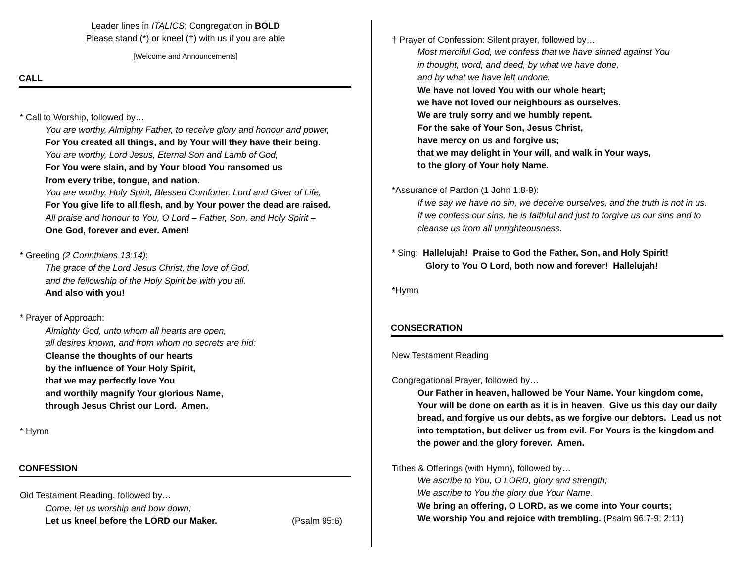Leader lines in ITALICS; Congregation in BOLD
Please stand (*) or kneel (†) with us if you are able
[Welcome and Announcements]
CALL
* Call to Worship, followed by…
You are worthy, Almighty Father, to receive glory and honour and power,
For You created all things, and by Your will they have their being.
You are worthy, Lord Jesus, Eternal Son and Lamb of God,
For You were slain, and by Your blood You ransomed us
from every tribe, tongue, and nation.
You are worthy, Holy Spirit, Blessed Comforter, Lord and Giver of Life,
For You give life to all flesh, and by Your power the dead are raised.
All praise and honour to You, O Lord – Father, Son, and Holy Spirit –
One God, forever and ever. Amen!
* Greeting (2 Corinthians 13:14):
The grace of the Lord Jesus Christ, the love of God,
and the fellowship of the Holy Spirit be with you all.
And also with you!
* Prayer of Approach:
Almighty God, unto whom all hearts are open,
all desires known, and from whom no secrets are hid:
Cleanse the thoughts of our hearts
by the influence of Your Holy Spirit,
that we may perfectly love You
and worthily magnify Your glorious Name,
through Jesus Christ our Lord. Amen.
* Hymn
CONFESSION
Old Testament Reading, followed by…
Come, let us worship and bow down;
Let us kneel before the LORD our Maker. (Psalm 95:6)
† Prayer of Confession: Silent prayer, followed by…
Most merciful God, we confess that we have sinned against You
in thought, word, and deed, by what we have done,
and by what we have left undone.
We have not loved You with our whole heart;
we have not loved our neighbours as ourselves.
We are truly sorry and we humbly repent.
For the sake of Your Son, Jesus Christ,
have mercy on us and forgive us;
that we may delight in Your will, and walk in Your ways,
to the glory of Your holy Name.
*Assurance of Pardon (1 John 1:8-9):
If we say we have no sin, we deceive ourselves, and the truth is not in us.
If we confess our sins, he is faithful and just to forgive us our sins and to
cleanse us from all unrighteousness.
* Sing: Hallelujah! Praise to God the Father, Son, and Holy Spirit!
Glory to You O Lord, both now and forever! Hallelujah!
*Hymn
CONSECRATION
New Testament Reading
Congregational Prayer, followed by…
Our Father in heaven, hallowed be Your Name. Your kingdom come, Your will be done on earth as it is in heaven. Give us this day our daily bread, and forgive us our debts, as we forgive our debtors. Lead us not into temptation, but deliver us from evil. For Yours is the kingdom and the power and the glory forever. Amen.
Tithes & Offerings (with Hymn), followed by…
We ascribe to You, O LORD, glory and strength;
We ascribe to You the glory due Your Name.
We bring an offering, O LORD, as we come into Your courts;
We worship You and rejoice with trembling. (Psalm 96:7-9; 2:11)